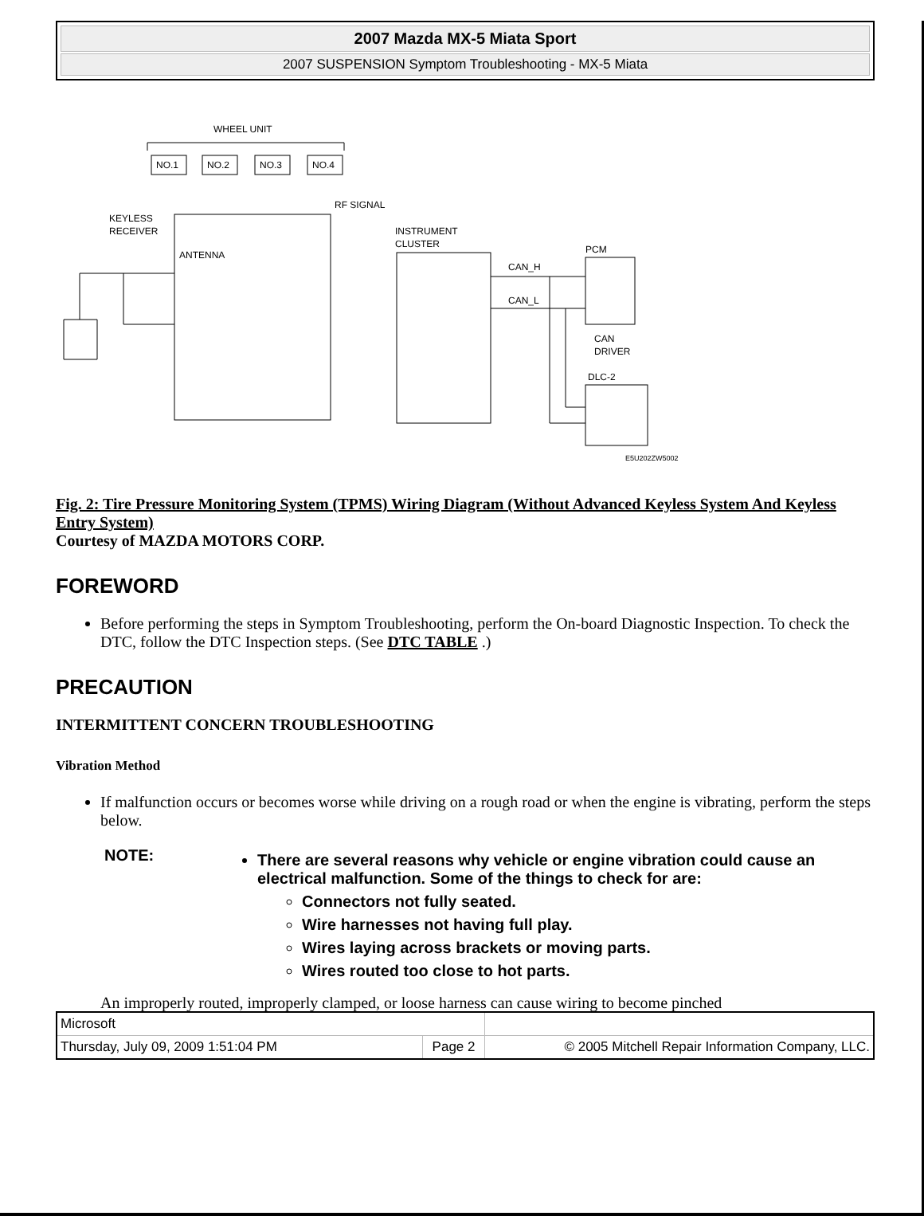2007 Mazda MX-5 Miata Sport
2007 SUSPENSION Symptom Troubleshooting - MX-5 Miata
WHEEL UNIT
NO.1
NO.2
NO.3
NO.4
RF SIGNAL
KEYLESS
RECEIVER
ANTENNA
INSTRUMENT
CLUSTER
CAN_H
CAN_L
PCM
CAN
DRIVER
DLC-2
E5U202ZW5002
Fig. 2: Tire Pressure Monitoring System (TPMS) Wiring Diagram (Without Advanced Keyless System And Keyless Entry System)
Courtesy of MAZDA MOTORS CORP.
FOREWORD
Before performing the steps in Symptom Troubleshooting, perform the On-board Diagnostic Inspection. To check the DTC, follow the DTC Inspection steps. (See DTC TABLE .)
PRECAUTION
INTERMITTENT CONCERN TROUBLESHOOTING
Vibration Method
If malfunction occurs or becomes worse while driving on a rough road or when the engine is vibrating, perform the steps below.
| NOTE: | There are several reasons why vehicle or engine vibration could cause an electrical malfunction. Some of the things to check for are: Connectors not fully seated. Wire harnesses not having full play. Wires laying across brackets or moving parts. Wires routed too close to hot parts. |
An improperly routed, improperly clamped, or loose harness can cause wiring to become pinched
| Microsoft | | |
| Thursday, July 09, 2009 1:51:04 PM | Page 2 | © 2005 Mitchell Repair Information Company, LLC. |